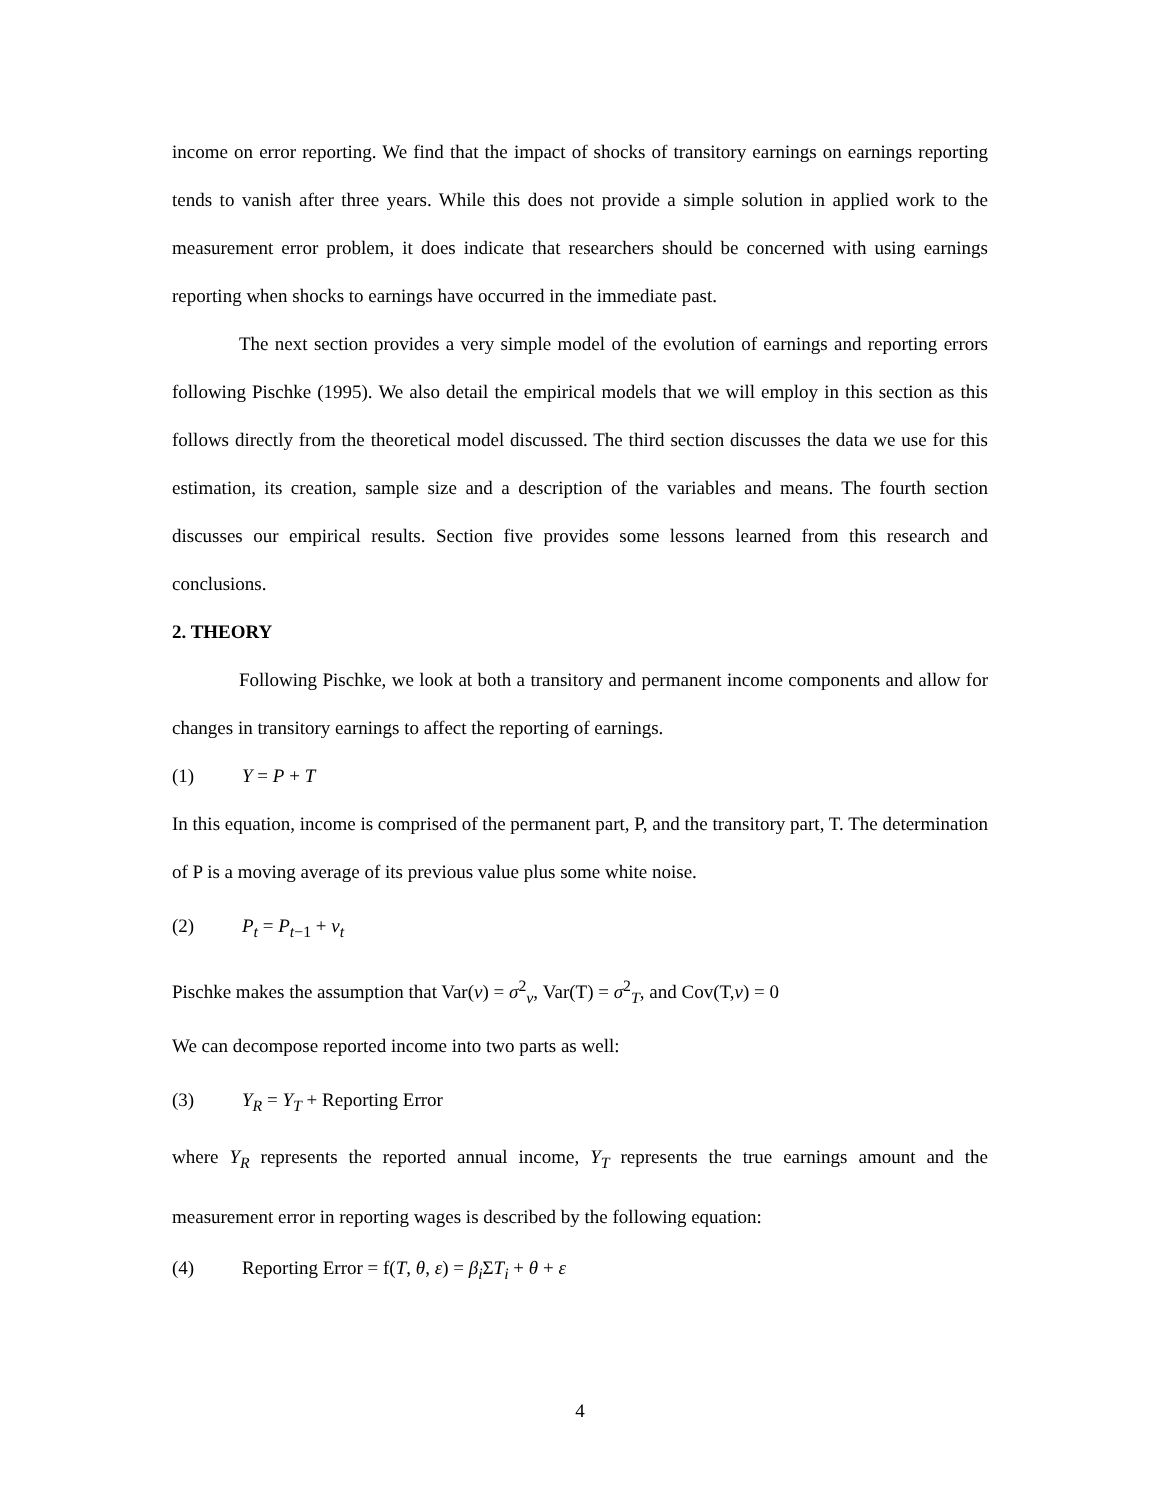income on error reporting. We find that the impact of shocks of transitory earnings on earnings reporting tends to vanish after three years. While this does not provide a simple solution in applied work to the measurement error problem, it does indicate that researchers should be concerned with using earnings reporting when shocks to earnings have occurred in the immediate past.
The next section provides a very simple model of the evolution of earnings and reporting errors following Pischke (1995). We also detail the empirical models that we will employ in this section as this follows directly from the theoretical model discussed. The third section discusses the data we use for this estimation, its creation, sample size and a description of the variables and means. The fourth section discusses our empirical results. Section five provides some lessons learned from this research and conclusions.
2. THEORY
Following Pischke, we look at both a transitory and permanent income components and allow for changes in transitory earnings to affect the reporting of earnings.
(1) Y = P + T
In this equation, income is comprised of the permanent part, P, and the transitory part, T. The determination of P is a moving average of its previous value plus some white noise.
(2) P<sub>t</sub> = P<sub>t</sub><sub>−1</sub> + ν<sub>t</sub>
Pischke makes the assumption that Var(ν) = σ<sup>2</sup><sub>ν</sub>, Var(T) = σ<sup>2</sup><sub>T</sub>, and Cov(T,ν) = 0
We can decompose reported income into two parts as well:
(3) Y<sub>R</sub> = Y<sub>T</sub> + Reporting Error
where Y<sub>R</sub> represents the reported annual income, Y<sub>T</sub> represents the true earnings amount and the measurement error in reporting wages is described by the following equation:
(4) Reporting Error = f(T, θ, ε) = β<sub>i</sub> ΣT<sub>i</sub> + θ + ε
4